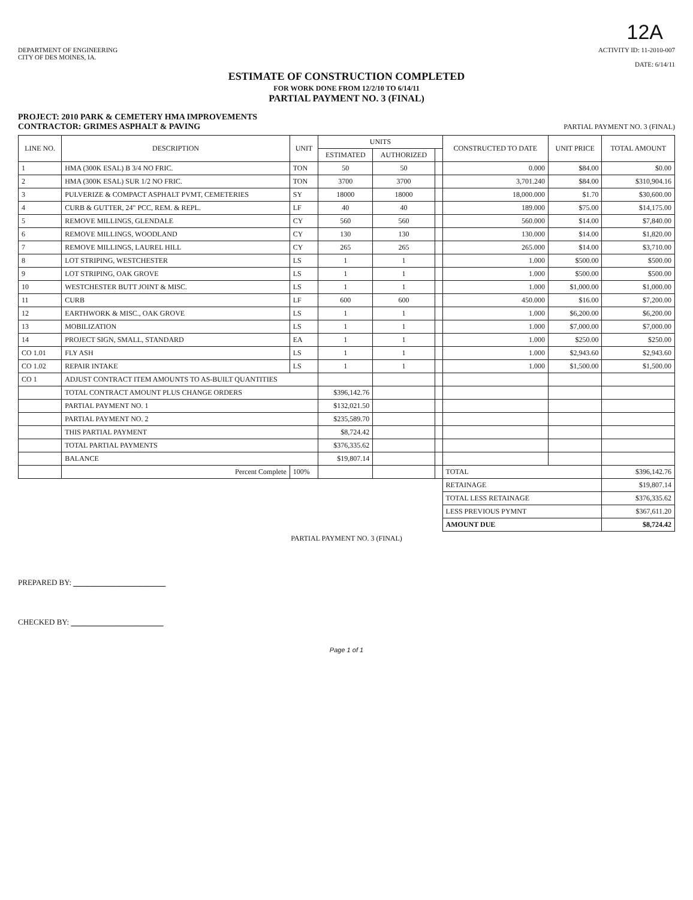12A
DEPARTMENT OF ENGINEERING
CITY OF DES MOINES, IA.
ACTIVITY ID: 11-2010-007
DATE: 6/14/11
ESTIMATE OF CONSTRUCTION COMPLETED
FOR WORK DONE FROM 12/2/10 TO 6/14/11
PARTIAL PAYMENT NO. 3 (FINAL)
PROJECT: 2010 PARK & CEMETERY HMA IMPROVEMENTS
CONTRACTOR: GRIMES ASPHALT & PAVING
PARTIAL PAYMENT NO. 3 (FINAL)
| LINE NO. | DESCRIPTION | UNIT | UNITS | | | CONSTRUCTED TO DATE | UNIT PRICE | TOTAL AMOUNT |
| --- | --- | --- | --- | --- | --- | --- | --- | --- |
| | | | ESTIMATED | AUTHORIZED | | | | |
| 1 | HMA (300K ESAL) B 3/4 NO FRIC. | TON | 50 | 50 | | 0.000 | $84.00 | $0.00 |
| 2 | HMA (300K ESAL) SUR 1/2 NO FRIC. | TON | 3700 | 3700 | | 3,701.240 | $84.00 | $310,904.16 |
| 3 | PULVERIZE & COMPACT ASPHALT PVMT, CEMETERIES | SY | 18000 | 18000 | | 18,000.000 | $1.70 | $30,600.00 |
| 4 | CURB & GUTTER, 24" PCC, REM. & REPL. | LF | 40 | 40 | | 189.000 | $75.00 | $14,175.00 |
| 5 | REMOVE MILLINGS, GLENDALE | CY | 560 | 560 | | 560.000 | $14.00 | $7,840.00 |
| 6 | REMOVE MILLINGS, WOODLAND | CY | 130 | 130 | | 130.000 | $14.00 | $1,820.00 |
| 7 | REMOVE MILLINGS, LAUREL HILL | CY | 265 | 265 | | 265.000 | $14.00 | $3,710.00 |
| 8 | LOT STRIPING, WESTCHESTER | LS | 1 | 1 | | 1.000 | $500.00 | $500.00 |
| 9 | LOT STRIPING, OAK GROVE | LS | 1 | 1 | | 1.000 | $500.00 | $500.00 |
| 10 | WESTCHESTER BUTT JOINT & MISC. | LS | 1 | 1 | | 1.000 | $1,000.00 | $1,000.00 |
| 11 | CURB | LF | 600 | 600 | | 450.000 | $16.00 | $7,200.00 |
| 12 | EARTHWORK & MISC., OAK GROVE | LS | 1 | 1 | | 1.000 | $6,200.00 | $6,200.00 |
| 13 | MOBILIZATION | LS | 1 | 1 | | 1.000 | $7,000.00 | $7,000.00 |
| 14 | PROJECT SIGN, SMALL, STANDARD | EA | 1 | 1 | | 1.000 | $250.00 | $250.00 |
| CO 1.01 | FLY ASH | LS | 1 | 1 | | 1.000 | $2,943.60 | $2,943.60 |
| CO 1.02 | REPAIR INTAKE | LS | 1 | 1 | | 1.000 | $1,500.00 | $1,500.00 |
| CO 1 | ADJUST CONTRACT ITEM AMOUNTS TO AS-BUILT QUANTITIES | | | | | | | |
| | TOTAL CONTRACT AMOUNT PLUS CHANGE ORDERS | | $396,142.76 | | | | | |
| | PARTIAL PAYMENT NO. 1 | | $132,021.50 | | | | | |
| | PARTIAL PAYMENT NO. 2 | | $235,589.70 | | | | | |
| | THIS PARTIAL PAYMENT | | $8,724.42 | | | | | |
| | TOTAL PARTIAL PAYMENTS | | $376,335.62 | | | | | |
| | BALANCE | | $19,807.14 | | | | | |
| | Percent Complete | 100% | | | | TOTAL | | $396,142.76 |
| | | | | | | RETAINAGE | | $19,807.14 |
| | | | | | | TOTAL LESS RETAINAGE | | $376,335.62 |
| | | | | | | LESS PREVIOUS PYMNT | | $367,611.20 |
| | | | | | | AMOUNT DUE | | $8,724.42 |
PARTIAL PAYMENT NO. 3 (FINAL)
PREPARED BY: ______________
CHECKED BY: ______________
Page 1 of 1